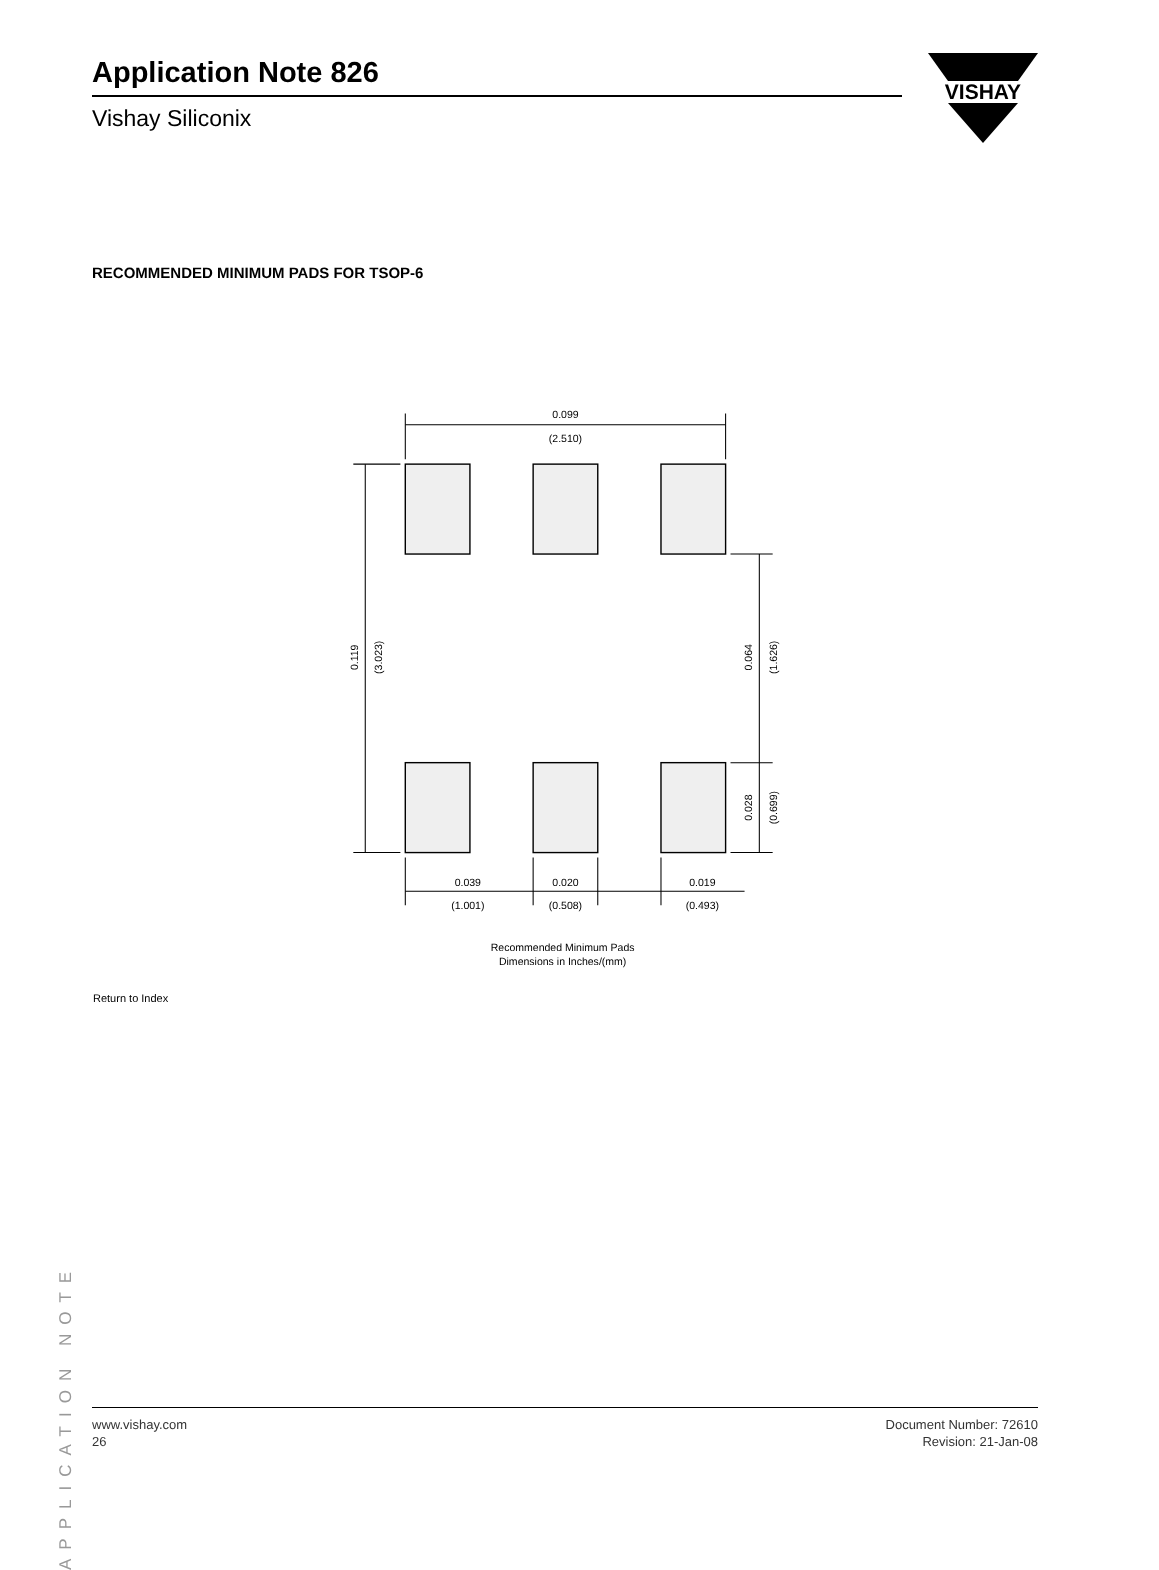Application Note 826
Vishay Siliconix
VISHAY
RECOMMENDED MINIMUM PADS FOR TSOP-6
0.099
(2.510)
0.119
(3.023)
0.064
(1.626)
0.028
(0.699)
0.039
0.020
0.019
(1.001)
(0.508)
(0.493)
Recommended Minimum Pads
Dimensions in Inches/(mm)
Return to Index
APPLICATION NOTE
www.vishay.com
26
Document Number: 72610
Revision: 21-Jan-08